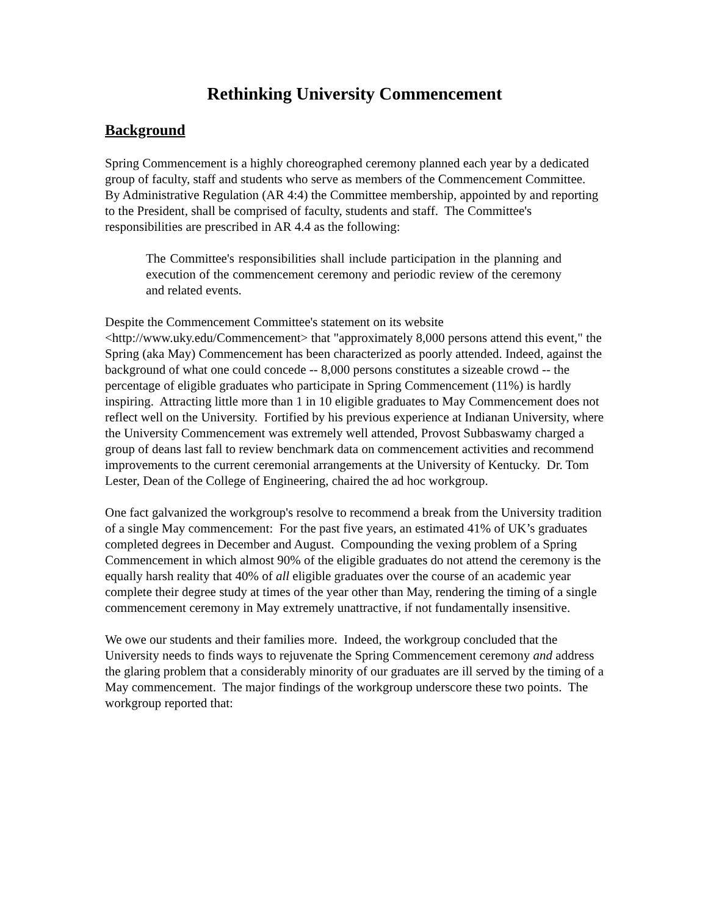Rethinking University Commencement
Background
Spring Commencement is a highly choreographed ceremony planned each year by a dedicated group of faculty, staff and students who serve as members of the Commencement Committee. By Administrative Regulation (AR 4:4) the Committee membership, appointed by and reporting to the President, shall be comprised of faculty, students and staff. The Committee's responsibilities are prescribed in AR 4.4 as the following:
The Committee's responsibilities shall include participation in the planning and execution of the commencement ceremony and periodic review of the ceremony and related events.
Despite the Commencement Committee's statement on its website <http://www.uky.edu/Commencement> that "approximately 8,000 persons attend this event," the Spring (aka May) Commencement has been characterized as poorly attended. Indeed, against the background of what one could concede -- 8,000 persons constitutes a sizeable crowd -- the percentage of eligible graduates who participate in Spring Commencement (11%) is hardly inspiring. Attracting little more than 1 in 10 eligible graduates to May Commencement does not reflect well on the University. Fortified by his previous experience at Indianan University, where the University Commencement was extremely well attended, Provost Subbaswamy charged a group of deans last fall to review benchmark data on commencement activities and recommend improvements to the current ceremonial arrangements at the University of Kentucky. Dr. Tom Lester, Dean of the College of Engineering, chaired the ad hoc workgroup.
One fact galvanized the workgroup's resolve to recommend a break from the University tradition of a single May commencement: For the past five years, an estimated 41% of UK’s graduates completed degrees in December and August. Compounding the vexing problem of a Spring Commencement in which almost 90% of the eligible graduates do not attend the ceremony is the equally harsh reality that 40% of all eligible graduates over the course of an academic year complete their degree study at times of the year other than May, rendering the timing of a single commencement ceremony in May extremely unattractive, if not fundamentally insensitive.
We owe our students and their families more. Indeed, the workgroup concluded that the University needs to finds ways to rejuvenate the Spring Commencement ceremony and address the glaring problem that a considerably minority of our graduates are ill served by the timing of a May commencement. The major findings of the workgroup underscore these two points. The workgroup reported that: